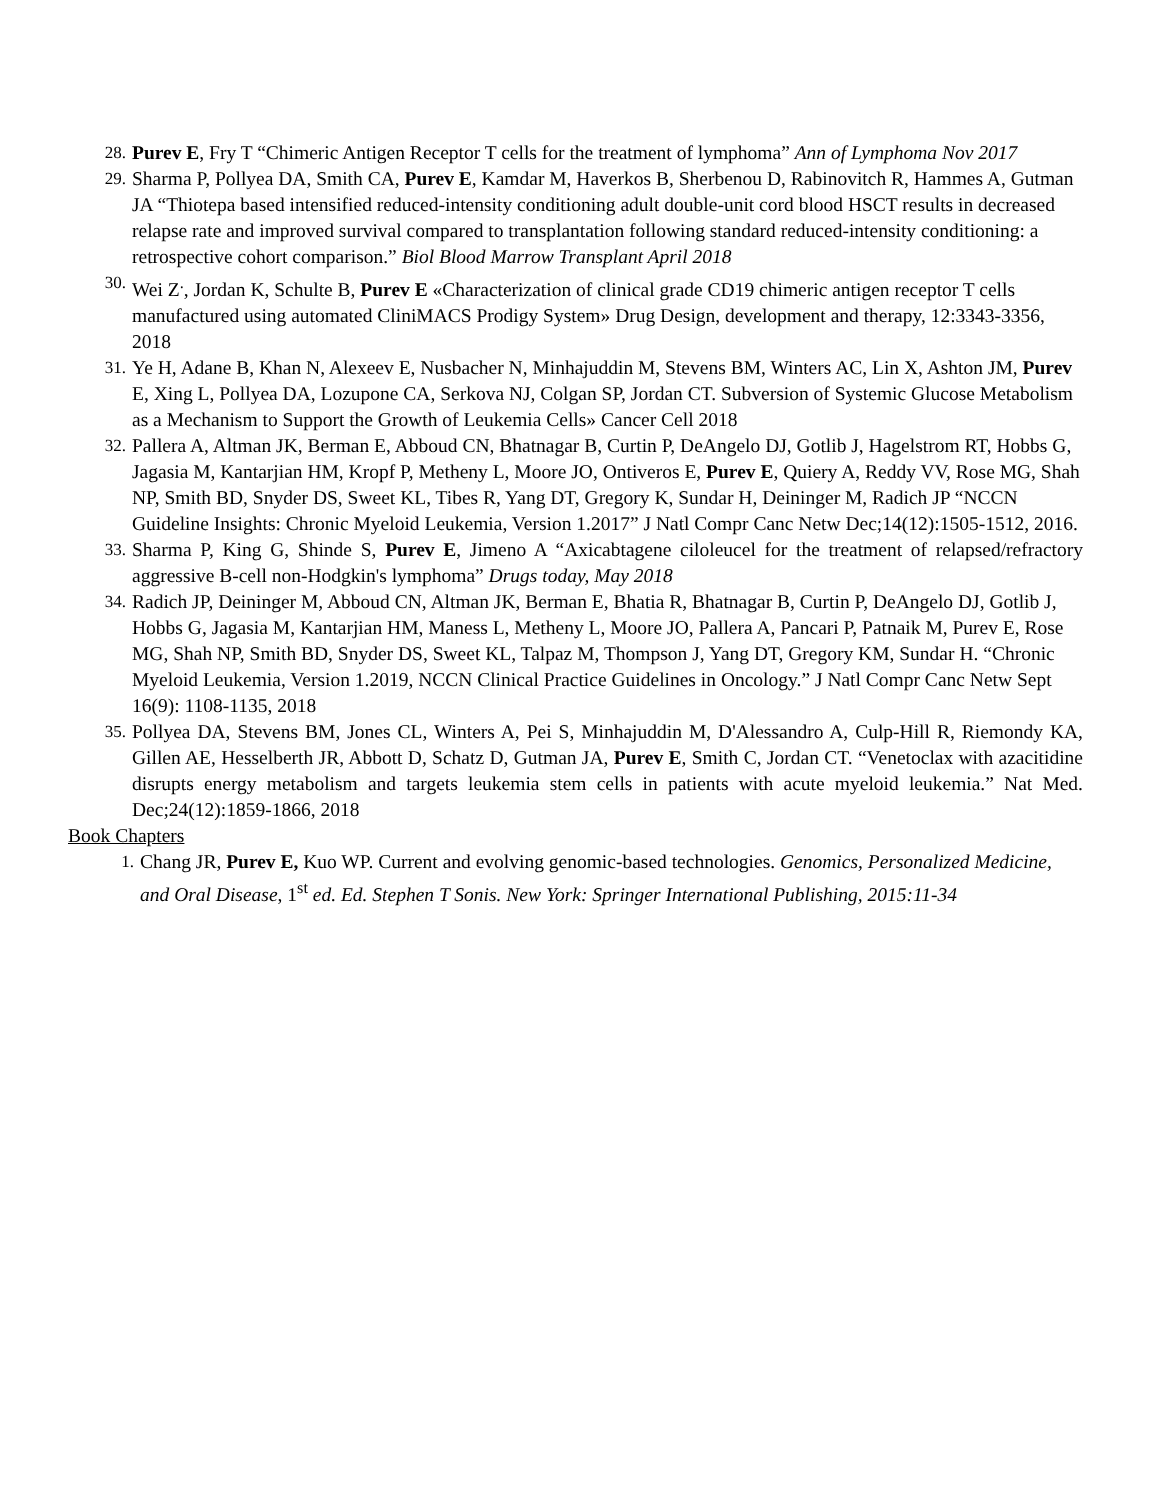28. Purev E, Fry T “Chimeric Antigen Receptor T cells for the treatment of lymphoma” Ann of Lymphoma Nov 2017
29. Sharma P, Pollyea DA, Smith CA, Purev E, Kamdar M, Haverkos B, Sherbenou D, Rabinovitch R, Hammes A, Gutman JA “Thiotepa based intensified reduced-intensity conditioning adult double-unit cord blood HSCT results in decreased relapse rate and improved survival compared to transplantation following standard reduced-intensity conditioning: a retrospective cohort comparison.” Biol Blood Marrow Transplant April 2018
30. Wei Z<sup>.</sup>, Jordan K, Schulte B, Purev E «Characterization of clinical grade CD19 chimeric antigen receptor T cells manufactured using automated CliniMACS Prodigy System» Drug Design, development and therapy, 12:3343-3356, 2018
31. Ye H, Adane B, Khan N, Alexeev E, Nusbacher N, Minhajuddin M, Stevens BM, Winters AC, Lin X, Ashton JM, Purev E, Xing L, Pollyea DA, Lozupone CA, Serkova NJ, Colgan SP, Jordan CT. Subversion of Systemic Glucose Metabolism as a Mechanism to Support the Growth of Leukemia Cells» Cancer Cell 2018
32. Pallera A, Altman JK, Berman E, Abboud CN, Bhatnagar B, Curtin P, DeAngelo DJ, Gotlib J, Hagelstrom RT, Hobbs G, Jagasia M, Kantarjian HM, Kropf P, Metheny L, Moore JO, Ontiveros E, Purev E, Quiery A, Reddy VV, Rose MG, Shah NP, Smith BD, Snyder DS, Sweet KL, Tibes R, Yang DT, Gregory K, Sundar H, Deininger M, Radich JP “NCCN Guideline Insights: Chronic Myeloid Leukemia, Version 1.2017” J Natl Compr Canc Netw Dec;14(12):1505-1512, 2016.
33. Sharma P, King G, Shinde S, Purev E, Jimeno A “Axicabtagene ciloleucel for the treatment of relapsed/refractory aggressive B-cell non-Hodgkin's lymphoma” Drugs today, May 2018
34. Radich JP, Deininger M, Abboud CN, Altman JK, Berman E, Bhatia R, Bhatnagar B, Curtin P, DeAngelo DJ, Gotlib J, Hobbs G, Jagasia M, Kantarjian HM, Maness L, Metheny L, Moore JO, Pallera A, Pancari P, Patnaik M, Purev E, Rose MG, Shah NP, Smith BD, Snyder DS, Sweet KL, Talpaz M, Thompson J, Yang DT, Gregory KM, Sundar H. “Chronic Myeloid Leukemia, Version 1.2019, NCCN Clinical Practice Guidelines in Oncology.” J Natl Compr Canc Netw Sept 16(9): 1108-1135, 2018
35. Pollyea DA, Stevens BM, Jones CL, Winters A, Pei S, Minhajuddin M, D'Alessandro A, Culp-Hill R, Riemondy KA, Gillen AE, Hesselberth JR, Abbott D, Schatz D, Gutman JA, Purev E, Smith C, Jordan CT. “Venetoclax with azacitidine disrupts energy metabolism and targets leukemia stem cells in patients with acute myeloid leukemia.” Nat Med. Dec;24(12):1859-1866, 2018
Book Chapters
1. Chang JR, Purev E, Kuo WP. Current and evolving genomic-based technologies. Genomics, Personalized Medicine, and Oral Disease, 1<sup>st</sup> ed. Ed. Stephen T Sonis. New York: Springer International Publishing, 2015:11-34